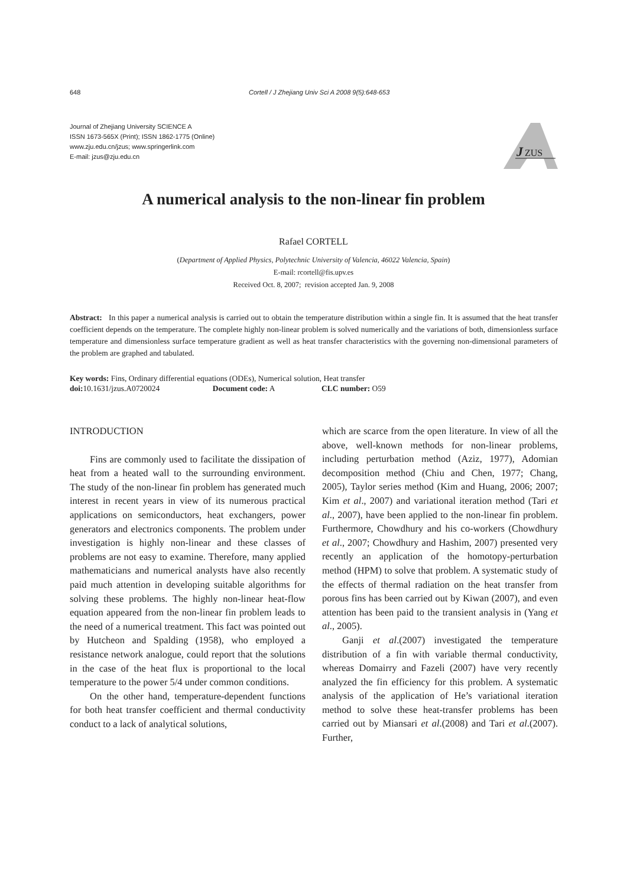648 Cortell / J Zhejiang Univ Sci A 2008 9(5):648-653
Journal of Zhejiang University SCIENCE A
ISSN 1673-565X (Print); ISSN 1862-1775 (Online)
www.zju.edu.cn/jzus; www.springerlink.com
E-mail: jzus@zju.edu.cn
J
ZUS
A numerical analysis to the non-linear fin problem
Rafael CORTELL
(Department of Applied Physics, Polytechnic University of Valencia, 46022 Valencia, Spain)
E-mail: rcortell@fis.upv.es
Received Oct. 8, 2007; revision accepted Jan. 9, 2008
Abstract: In this paper a numerical analysis is carried out to obtain the temperature distribution within a single fin. It is assumed that the heat transfer coefficient depends on the temperature. The complete highly non-linear problem is solved numerically and the variations of both, dimensionless surface temperature and dimensionless surface temperature gradient as well as heat transfer characteristics with the governing non-dimensional parameters of the problem are graphed and tabulated.
Key words: Fins, Ordinary differential equations (ODEs), Numerical solution, Heat transfer
doi: 10.1631/jzus.A0720024 Document code: A CLC number: O59
INTRODUCTION
Fins are commonly used to facilitate the dissipation of heat from a heated wall to the surrounding environment. The study of the non-linear fin problem has generated much interest in recent years in view of its numerous practical applications on semiconductors, heat exchangers, power generators and electronics components. The problem under investigation is highly non-linear and these classes of problems are not easy to examine. Therefore, many applied mathematicians and numerical analysts have also recently paid much attention in developing suitable algorithms for solving these problems. The highly non-linear heat-flow equation appeared from the non-linear fin problem leads to the need of a numerical treatment. This fact was pointed out by Hutcheon and Spalding (1958), who employed a resistance network analogue, could report that the solutions in the case of the heat flux is proportional to the local temperature to the power 5/4 under common conditions.
On the other hand, temperature-dependent functions for both heat transfer coefficient and thermal conductivity conduct to a lack of analytical solutions,
which are scarce from the open literature. In view of all the above, well-known methods for non-linear problems, including perturbation method (Aziz, 1977), Adomian decomposition method (Chiu and Chen, 1977; Chang, 2005), Taylor series method (Kim and Huang, 2006; 2007; Kim et al., 2007) and variational iteration method (Tari et al., 2007), have been applied to the non-linear fin problem. Furthermore, Chowdhury and his co-workers (Chowdhury et al., 2007; Chowdhury and Hashim, 2007) presented very recently an application of the homotopy-perturbation method (HPM) to solve that problem. A systematic study of the effects of thermal radiation on the heat transfer from porous fins has been carried out by Kiwan (2007), and even attention has been paid to the transient analysis in (Yang et al., 2005).
Ganji et al.(2007) investigated the temperature distribution of a fin with variable thermal conductivity, whereas Domairry and Fazeli (2007) have very recently analyzed the fin efficiency for this problem. A systematic analysis of the application of He’s variational iteration method to solve these heat-transfer problems has been carried out by Miansari et al.(2008) and Tari et al.(2007). Further,